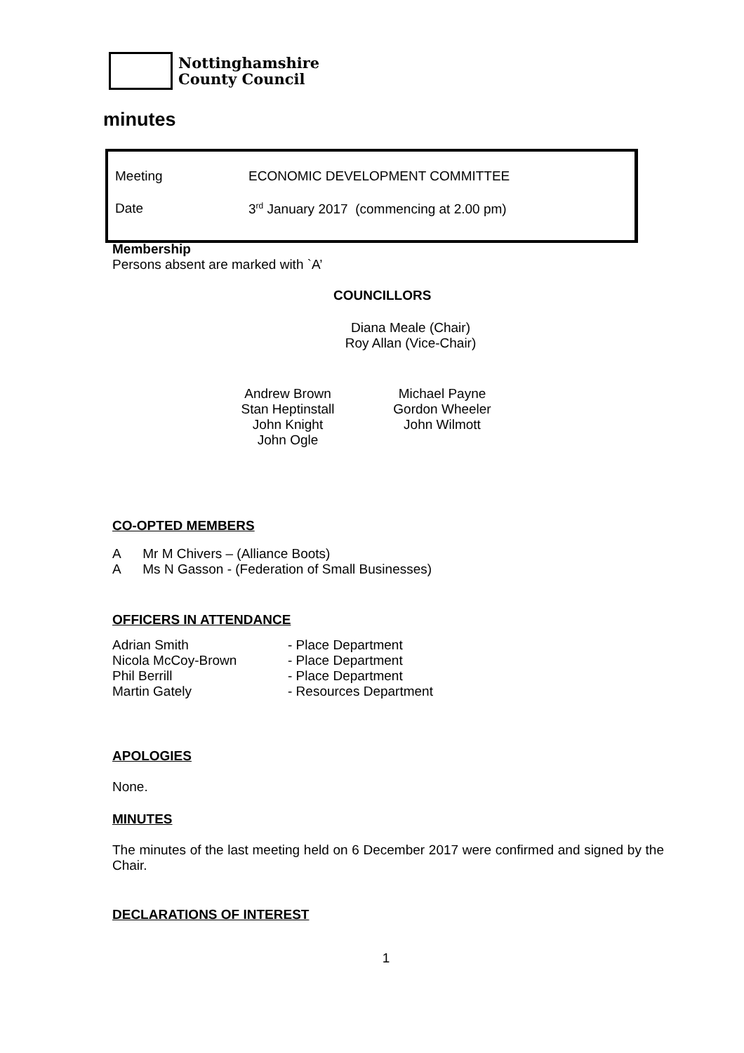Nottinghamshire
County Council
minutes
Meeting ECONOMIC DEVELOPMENT COMMITTEE
Date 3<sup>rd</sup> January 2017 (commencing at 2.00 pm)
Membership
Persons absent are marked with `A’
COUNCILLORS
Diana Meale (Chair)
Roy Allan (Vice-Chair)
Andrew Brown
Stan Heptinstall
John Knight
John Ogle
Michael Payne
Gordon Wheeler
John Wilmott
CO-OPTED MEMBERS
A Mr M Chivers – (Alliance Boots)
A Ms N Gasson - (Federation of Small Businesses)
OFFICERS IN ATTENDANCE
| Adrian Smith | - Place Department |
| Nicola McCoy-Brown | - Place Department |
| Phil Berrill | - Place Department |
| Martin Gately | - Resources Department |
APOLOGIES
None.
MINUTES
The minutes of the last meeting held on 6 December 2017 were confirmed and signed by the Chair.
DECLARATIONS OF INTEREST
1